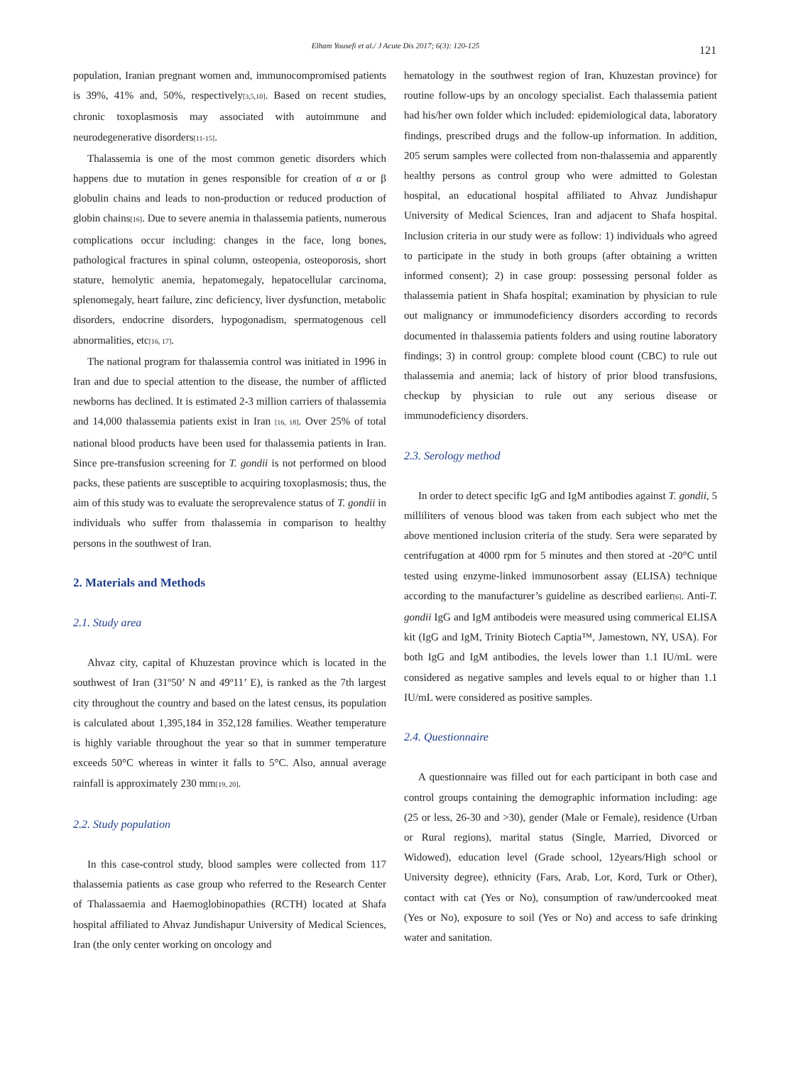Elham Yousefi et al./ J Acute Dis 2017; 6(3): 120-125 121
population, Iranian pregnant women and, immunocompromised patients is 39%, 41% and, 50%, respectively<sup>[3,5,10]</sup>. Based on recent studies, chronic toxoplasmosis may associated with autoimmune and neurodegenerative disorders<sup>[11-15]</sup>.
Thalassemia is one of the most common genetic disorders which happens due to mutation in genes responsible for creation of α or β globulin chains and leads to non-production or reduced production of globin chains<sup>[16]</sup>. Due to severe anemia in thalassemia patients, numerous complications occur including: changes in the face, long bones, pathological fractures in spinal column, osteopenia, osteoporosis, short stature, hemolytic anemia, hepatomegaly, hepatocellular carcinoma, splenomegaly, heart failure, zinc deficiency, liver dysfunction, metabolic disorders, endocrine disorders, hypogonadism, spermatogenous cell abnormalities, etc<sup>[16, 17]</sup>.
The national program for thalassemia control was initiated in 1996 in Iran and due to special attention to the disease, the number of afflicted newborns has declined. It is estimated 2-3 million carriers of thalassemia and 14,000 thalassemia patients exist in Iran <sup>[16, 18]</sup>. Over 25% of total national blood products have been used for thalassemia patients in Iran. Since pre-transfusion screening for T. gondii is not performed on blood packs, these patients are susceptible to acquiring toxoplasmosis; thus, the aim of this study was to evaluate the seroprevalence status of T. gondii in individuals who suffer from thalassemia in comparison to healthy persons in the southwest of Iran.
2. Materials and Methods
2.1. Study area
Ahvaz city, capital of Khuzestan province which is located in the southwest of Iran (31º50’ N and 49º11’ E), is ranked as the 7th largest city throughout the country and based on the latest census, its population is calculated about 1,395,184 in 352,128 families. Weather temperature is highly variable throughout the year so that in summer temperature exceeds 50°C whereas in winter it falls to 5°C. Also, annual average rainfall is approximately 230 mm<sup>[19, 20]</sup>.
2.2. Study population
In this case-control study, blood samples were collected from 117 thalassemia patients as case group who referred to the Research Center of Thalassaemia and Haemoglobinopathies (RCTH) located at Shafa hospital affiliated to Ahvaz Jundishapur University of Medical Sciences, Iran (the only center working on oncology and
hematology in the southwest region of Iran, Khuzestan province) for routine follow-ups by an oncology specialist. Each thalassemia patient had his/her own folder which included: epidemiological data, laboratory findings, prescribed drugs and the follow-up information. In addition, 205 serum samples were collected from non-thalassemia and apparently healthy persons as control group who were admitted to Golestan hospital, an educational hospital affiliated to Ahvaz Jundishapur University of Medical Sciences, Iran and adjacent to Shafa hospital. Inclusion criteria in our study were as follow: 1) individuals who agreed to participate in the study in both groups (after obtaining a written informed consent); 2) in case group: possessing personal folder as thalassemia patient in Shafa hospital; examination by physician to rule out malignancy or immunodeficiency disorders according to records documented in thalassemia patients folders and using routine laboratory findings; 3) in control group: complete blood count (CBC) to rule out thalassemia and anemia; lack of history of prior blood transfusions, checkup by physician to rule out any serious disease or immunodeficiency disorders.
2.3. Serology method
In order to detect specific IgG and IgM antibodies against T. gondii, 5 milliliters of venous blood was taken from each subject who met the above mentioned inclusion criteria of the study. Sera were separated by centrifugation at 4000 rpm for 5 minutes and then stored at -20°C until tested using enzyme-linked immunosorbent assay (ELISA) technique according to the manufacturer’s guideline as described earlier<sup>[6]</sup>. Anti-T. gondii IgG and IgM antibodeis were measured using commerical ELISA kit (IgG and IgM, Trinity Biotech Captia™, Jamestown, NY, USA). For both IgG and IgM antibodies, the levels lower than 1.1 IU/mL were considered as negative samples and levels equal to or higher than 1.1 IU/mL were considered as positive samples.
2.4. Questionnaire
A questionnaire was filled out for each participant in both case and control groups containing the demographic information including: age (25 or less, 26-30 and >30), gender (Male or Female), residence (Urban or Rural regions), marital status (Single, Married, Divorced or Widowed), education level (Grade school, 12years/High school or University degree), ethnicity (Fars, Arab, Lor, Kord, Turk or Other), contact with cat (Yes or No), consumption of raw/undercooked meat (Yes or No), exposure to soil (Yes or No) and access to safe drinking water and sanitation.